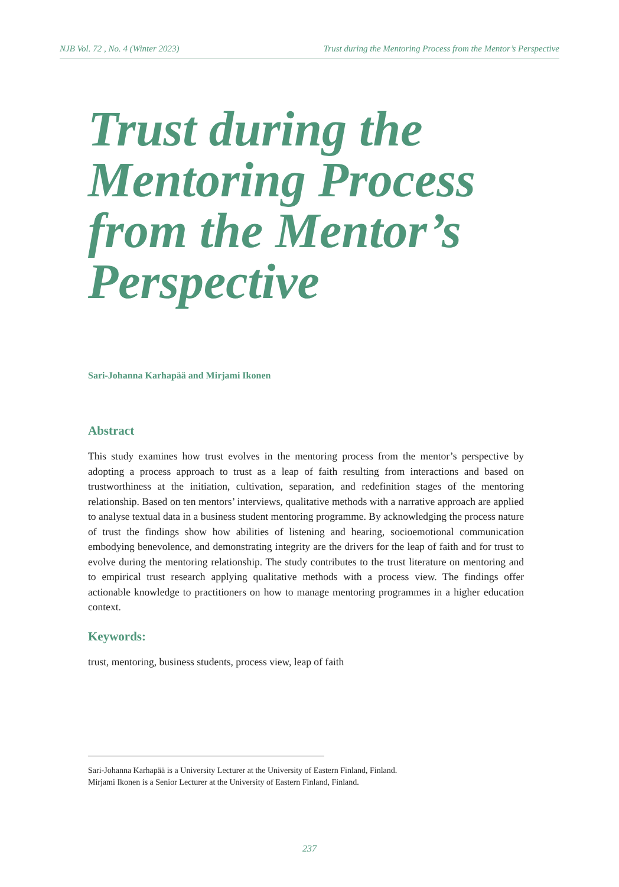NJB Vol. 72 , No. 4 (Winter 2023) Trust during the Mentoring Process from the Mentor’s Perspective
Trust during the Mentoring Process from the Mentor’s Perspective
Sari-Johanna Karhapää and Mirjami Ikonen
Abstract
This study examines how trust evolves in the mentoring process from the mentor’s perspective by adopting a process approach to trust as a leap of faith resulting from interactions and based on trustworthiness at the initiation, cultivation, separation, and redefinition stages of the mentoring relationship. Based on ten mentors’ interviews, qualitative methods with a narrative approach are applied to analyse textual data in a business student mentoring programme. By acknowledging the process nature of trust the findings show how abilities of listening and hearing, socioemotional communication embodying benevolence, and demonstrating integrity are the drivers for the leap of faith and for trust to evolve during the mentoring relationship. The study contributes to the trust literature on mentoring and to empirical trust research applying qualitative methods with a process view. The findings offer actionable knowledge to practitioners on how to manage mentoring programmes in a higher education context.
Keywords:
trust, mentoring, business students, process view, leap of faith
Sari-Johanna Karhapää is a University Lecturer at the University of Eastern Finland, Finland.
Mirjami Ikonen is a Senior Lecturer at the University of Eastern Finland, Finland.
237